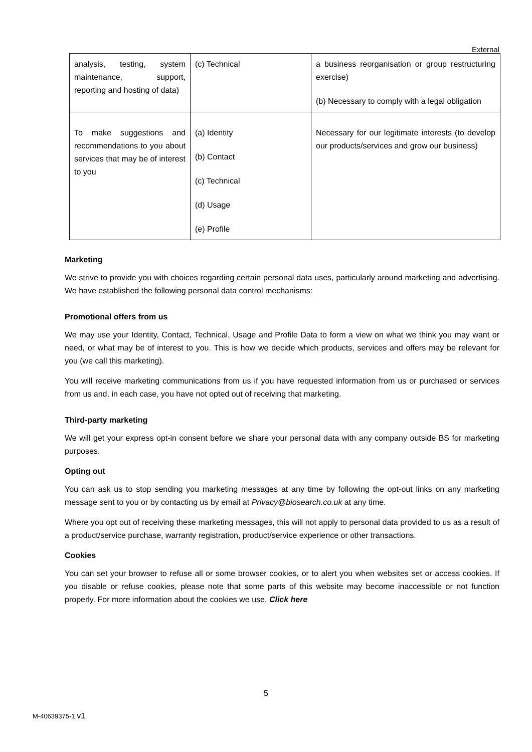External
| analysis, testing, system maintenance, support, reporting and hosting of data) | (c) Technical | a business reorganisation or group restructuring exercise) (b) Necessary to comply with a legal obligation |
| To make suggestions and recommendations to you about services that may be of interest to you | (a) Identity (b) Contact (c) Technical (d) Usage (e) Profile | Necessary for our legitimate interests (to develop our products/services and grow our business) |
Marketing
We strive to provide you with choices regarding certain personal data uses, particularly around marketing and advertising. We have established the following personal data control mechanisms:
Promotional offers from us
We may use your Identity, Contact, Technical, Usage and Profile Data to form a view on what we think you may want or need, or what may be of interest to you. This is how we decide which products, services and offers may be relevant for you (we call this marketing).
You will receive marketing communications from us if you have requested information from us or purchased or services from us and, in each case, you have not opted out of receiving that marketing.
Third-party marketing
We will get your express opt-in consent before we share your personal data with any company outside BS for marketing purposes.
Opting out
You can ask us to stop sending you marketing messages at any time by following the opt-out links on any marketing message sent to you or by contacting us by email at Privacy@biosearch.co.uk at any time.
Where you opt out of receiving these marketing messages, this will not apply to personal data provided to us as a result of a product/service purchase, warranty registration, product/service experience or other transactions.
Cookies
You can set your browser to refuse all or some browser cookies, or to alert you when websites set or access cookies. If you disable or refuse cookies, please note that some parts of this website may become inaccessible or not function properly. For more information about the cookies we use, Click here
5
M-40639375-1 v1